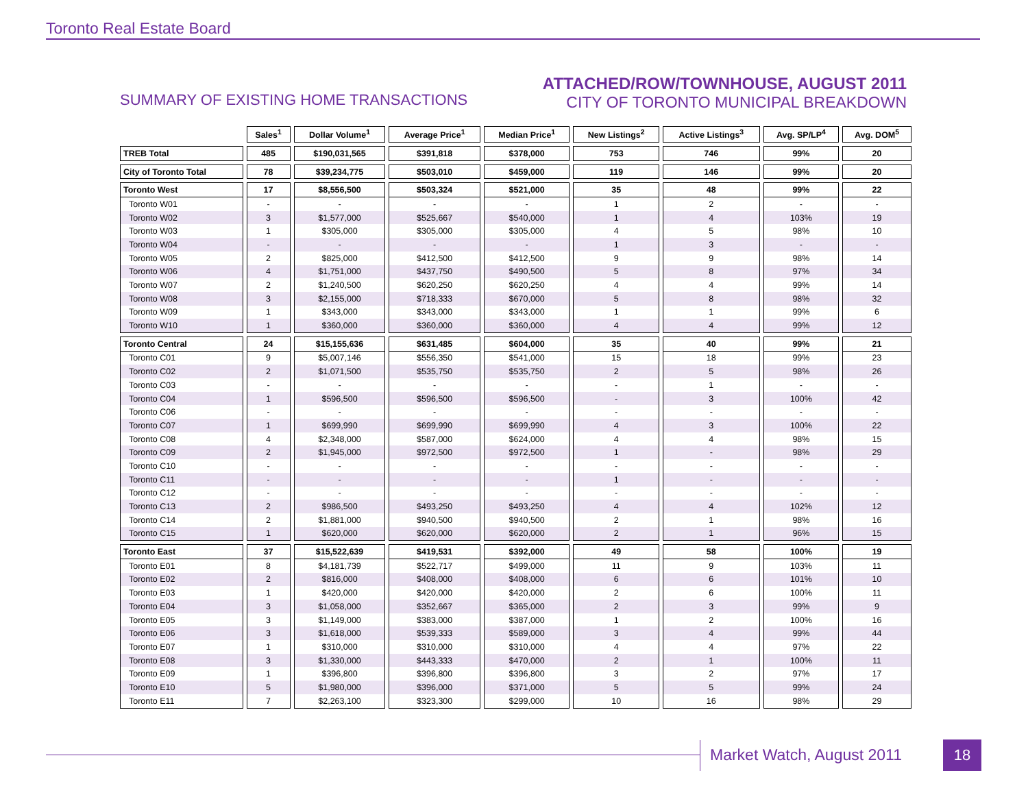Toronto Real Estate Board
SUMMARY OF EXISTING HOME TRANSACTIONS
ATTACHED/ROW/TOWNHOUSE, AUGUST 2011
CITY OF TORONTO MUNICIPAL BREAKDOWN
| | Sales<sup>1</sup> | Dollar Volume<sup>1</sup> | Average Price<sup>1</sup> | Median Price<sup>1</sup> | New Listings<sup>2</sup> | Active Listings<sup>3</sup> | Avg. SP/LP<sup>4</sup> | Avg. DOM<sup>5</sup> |
| --- | --- | --- | --- | --- | --- | --- | --- | --- |
| TREB Total | 485 | $190,031,565 | $391,818 | $378,000 | 753 | 746 | 99% | 20 |
| City of Toronto Total | 78 | $39,234,775 | $503,010 | $459,000 | 119 | 146 | 99% | 20 |
| Toronto West | 17 | $8,556,500 | $503,324 | $521,000 | 35 | 48 | 99% | 22 |
| Toronto W01 | - | - | - | - | 1 | 2 | - | - |
| Toronto W02 | 3 | $1,577,000 | $525,667 | $540,000 | 1 | 4 | 103% | 19 |
| Toronto W03 | 1 | $305,000 | $305,000 | $305,000 | 4 | 5 | 98% | 10 |
| Toronto W04 | - | - | - | - | 1 | 3 | - | - |
| Toronto W05 | 2 | $825,000 | $412,500 | $412,500 | 9 | 9 | 98% | 14 |
| Toronto W06 | 4 | $1,751,000 | $437,750 | $490,500 | 5 | 8 | 97% | 34 |
| Toronto W07 | 2 | $1,240,500 | $620,250 | $620,250 | 4 | 4 | 99% | 14 |
| Toronto W08 | 3 | $2,155,000 | $718,333 | $670,000 | 5 | 8 | 98% | 32 |
| Toronto W09 | 1 | $343,000 | $343,000 | $343,000 | 1 | 1 | 99% | 6 |
| Toronto W10 | 1 | $360,000 | $360,000 | $360,000 | 4 | 4 | 99% | 12 |
| Toronto Central | 24 | $15,155,636 | $631,485 | $604,000 | 35 | 40 | 99% | 21 |
| Toronto C01 | 9 | $5,007,146 | $556,350 | $541,000 | 15 | 18 | 99% | 23 |
| Toronto C02 | 2 | $1,071,500 | $535,750 | $535,750 | 2 | 5 | 98% | 26 |
| Toronto C03 | - | - | - | - | - | 1 | - | - |
| Toronto C04 | 1 | $596,500 | $596,500 | $596,500 | - | 3 | 100% | 42 |
| Toronto C06 | - | - | - | - | - | - | - | - |
| Toronto C07 | 1 | $699,990 | $699,990 | $699,990 | 4 | 3 | 100% | 22 |
| Toronto C08 | 4 | $2,348,000 | $587,000 | $624,000 | 4 | 4 | 98% | 15 |
| Toronto C09 | 2 | $1,945,000 | $972,500 | $972,500 | 1 | - | 98% | 29 |
| Toronto C10 | - | - | - | - | - | - | - | - |
| Toronto C11 | - | - | - | - | 1 | - | - | - |
| Toronto C12 | - | - | - | - | - | - | - | - |
| Toronto C13 | 2 | $986,500 | $493,250 | $493,250 | 4 | 4 | 102% | 12 |
| Toronto C14 | 2 | $1,881,000 | $940,500 | $940,500 | 2 | 1 | 98% | 16 |
| Toronto C15 | 1 | $620,000 | $620,000 | $620,000 | 2 | 1 | 96% | 15 |
| Toronto East | 37 | $15,522,639 | $419,531 | $392,000 | 49 | 58 | 100% | 19 |
| Toronto E01 | 8 | $4,181,739 | $522,717 | $499,000 | 11 | 9 | 103% | 11 |
| Toronto E02 | 2 | $816,000 | $408,000 | $408,000 | 6 | 6 | 101% | 10 |
| Toronto E03 | 1 | $420,000 | $420,000 | $420,000 | 2 | 6 | 100% | 11 |
| Toronto E04 | 3 | $1,058,000 | $352,667 | $365,000 | 2 | 3 | 99% | 9 |
| Toronto E05 | 3 | $1,149,000 | $383,000 | $387,000 | 1 | 2 | 100% | 16 |
| Toronto E06 | 3 | $1,618,000 | $539,333 | $589,000 | 3 | 4 | 99% | 44 |
| Toronto E07 | 1 | $310,000 | $310,000 | $310,000 | 4 | 4 | 97% | 22 |
| Toronto E08 | 3 | $1,330,000 | $443,333 | $470,000 | 2 | 1 | 100% | 11 |
| Toronto E09 | 1 | $396,800 | $396,800 | $396,800 | 3 | 2 | 97% | 17 |
| Toronto E10 | 5 | $1,980,000 | $396,000 | $371,000 | 5 | 5 | 99% | 24 |
| Toronto E11 | 7 | $2,263,100 | $323,300 | $299,000 | 10 | 16 | 98% | 29 |
Market Watch, August 2011 18